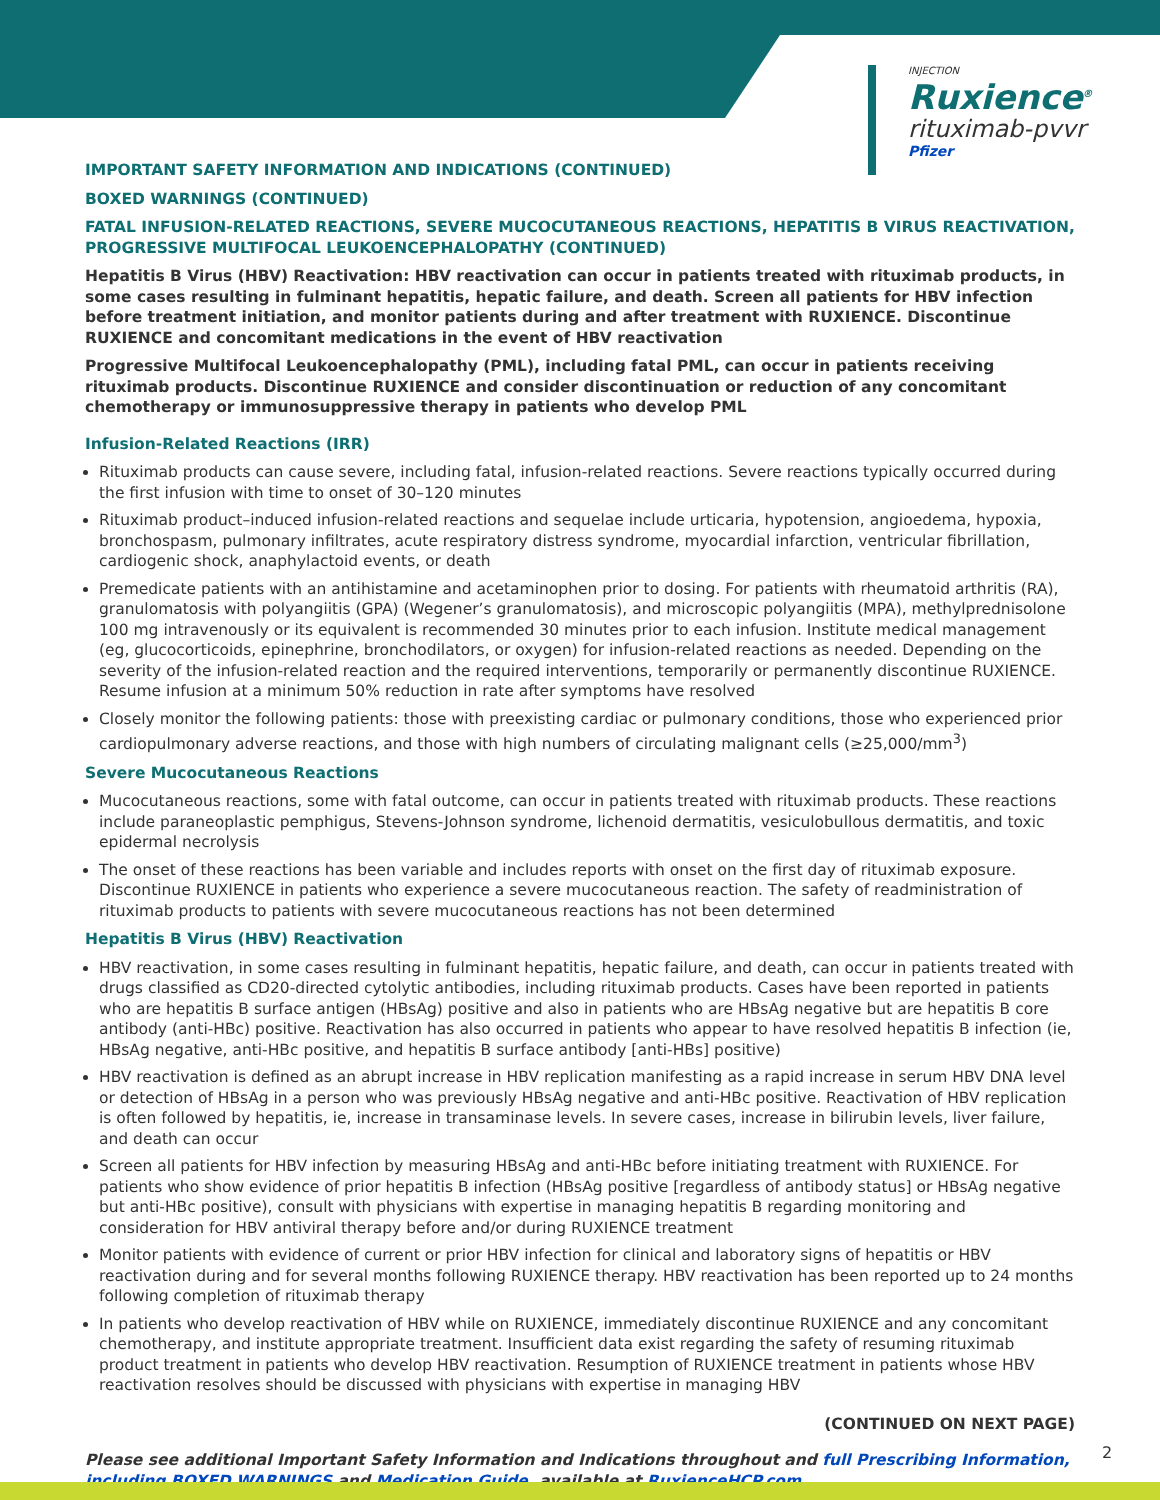INJECTION
Ruxience<sup>®</sup>
rituximab-pvvr
Pfizer
IMPORTANT SAFETY INFORMATION AND INDICATIONS (CONTINUED)
BOXED WARNINGS (CONTINUED)
FATAL INFUSION-RELATED REACTIONS, SEVERE MUCOCUTANEOUS REACTIONS, HEPATITIS B VIRUS REACTIVATION, PROGRESSIVE MULTIFOCAL LEUKOENCEPHALOPATHY (CONTINUED)
Hepatitis B Virus (HBV) Reactivation: HBV reactivation can occur in patients treated with rituximab products, in some cases resulting in fulminant hepatitis, hepatic failure, and death. Screen all patients for HBV infection before treatment initiation, and monitor patients during and after treatment with RUXIENCE. Discontinue RUXIENCE and concomitant medications in the event of HBV reactivation
Progressive Multifocal Leukoencephalopathy (PML), including fatal PML, can occur in patients receiving rituximab products. Discontinue RUXIENCE and consider discontinuation or reduction of any concomitant chemotherapy or immunosuppressive therapy in patients who develop PML
Infusion-Related Reactions (IRR)
Rituximab products can cause severe, including fatal, infusion-related reactions. Severe reactions typically occurred during the first infusion with time to onset of 30–120 minutes
Rituximab product–induced infusion-related reactions and sequelae include urticaria, hypotension, angioedema, hypoxia, bronchospasm, pulmonary infiltrates, acute respiratory distress syndrome, myocardial infarction, ventricular fibrillation, cardiogenic shock, anaphylactoid events, or death
Premedicate patients with an antihistamine and acetaminophen prior to dosing. For patients with rheumatoid arthritis (RA), granulomatosis with polyangiitis (GPA) (Wegener’s granulomatosis), and microscopic polyangiitis (MPA), methylprednisolone 100 mg intravenously or its equivalent is recommended 30 minutes prior to each infusion. Institute medical management (eg, glucocorticoids, epinephrine, bronchodilators, or oxygen) for infusion-related reactions as needed. Depending on the severity of the infusion-related reaction and the required interventions, temporarily or permanently discontinue RUXIENCE. Resume infusion at a minimum 50% reduction in rate after symptoms have resolved
Closely monitor the following patients: those with preexisting cardiac or pulmonary conditions, those who experienced prior cardiopulmonary adverse reactions, and those with high numbers of circulating malignant cells (≥25,000/mm<sup>3</sup>)
Severe Mucocutaneous Reactions
Mucocutaneous reactions, some with fatal outcome, can occur in patients treated with rituximab products. These reactions include paraneoplastic pemphigus, Stevens-Johnson syndrome, lichenoid dermatitis, vesiculobullous dermatitis, and toxic epidermal necrolysis
The onset of these reactions has been variable and includes reports with onset on the first day of rituximab exposure. Discontinue RUXIENCE in patients who experience a severe mucocutaneous reaction. The safety of readministration of rituximab products to patients with severe mucocutaneous reactions has not been determined
Hepatitis B Virus (HBV) Reactivation
HBV reactivation, in some cases resulting in fulminant hepatitis, hepatic failure, and death, can occur in patients treated with drugs classified as CD20-directed cytolytic antibodies, including rituximab products. Cases have been reported in patients who are hepatitis B surface antigen (HBsAg) positive and also in patients who are HBsAg negative but are hepatitis B core antibody (anti-HBc) positive. Reactivation has also occurred in patients who appear to have resolved hepatitis B infection (ie, HBsAg negative, anti-HBc positive, and hepatitis B surface antibody [anti-HBs] positive)
HBV reactivation is defined as an abrupt increase in HBV replication manifesting as a rapid increase in serum HBV DNA level or detection of HBsAg in a person who was previously HBsAg negative and anti-HBc positive. Reactivation of HBV replication is often followed by hepatitis, ie, increase in transaminase levels. In severe cases, increase in bilirubin levels, liver failure, and death can occur
Screen all patients for HBV infection by measuring HBsAg and anti-HBc before initiating treatment with RUXIENCE. For patients who show evidence of prior hepatitis B infection (HBsAg positive [regardless of antibody status] or HBsAg negative but anti-HBc positive), consult with physicians with expertise in managing hepatitis B regarding monitoring and consideration for HBV antiviral therapy before and/or during RUXIENCE treatment
Monitor patients with evidence of current or prior HBV infection for clinical and laboratory signs of hepatitis or HBV reactivation during and for several months following RUXIENCE therapy. HBV reactivation has been reported up to 24 months following completion of rituximab therapy
In patients who develop reactivation of HBV while on RUXIENCE, immediately discontinue RUXIENCE and any concomitant chemotherapy, and institute appropriate treatment. Insufficient data exist regarding the safety of resuming rituximab product treatment in patients who develop HBV reactivation. Resumption of RUXIENCE treatment in patients whose HBV reactivation resolves should be discussed with physicians with expertise in managing HBV
(CONTINUED ON NEXT PAGE)
Please see additional Important Safety Information and Indications throughout and full Prescribing Information, including BOXED WARNINGS and Medication Guide, available at RuxienceHCP.com.
2